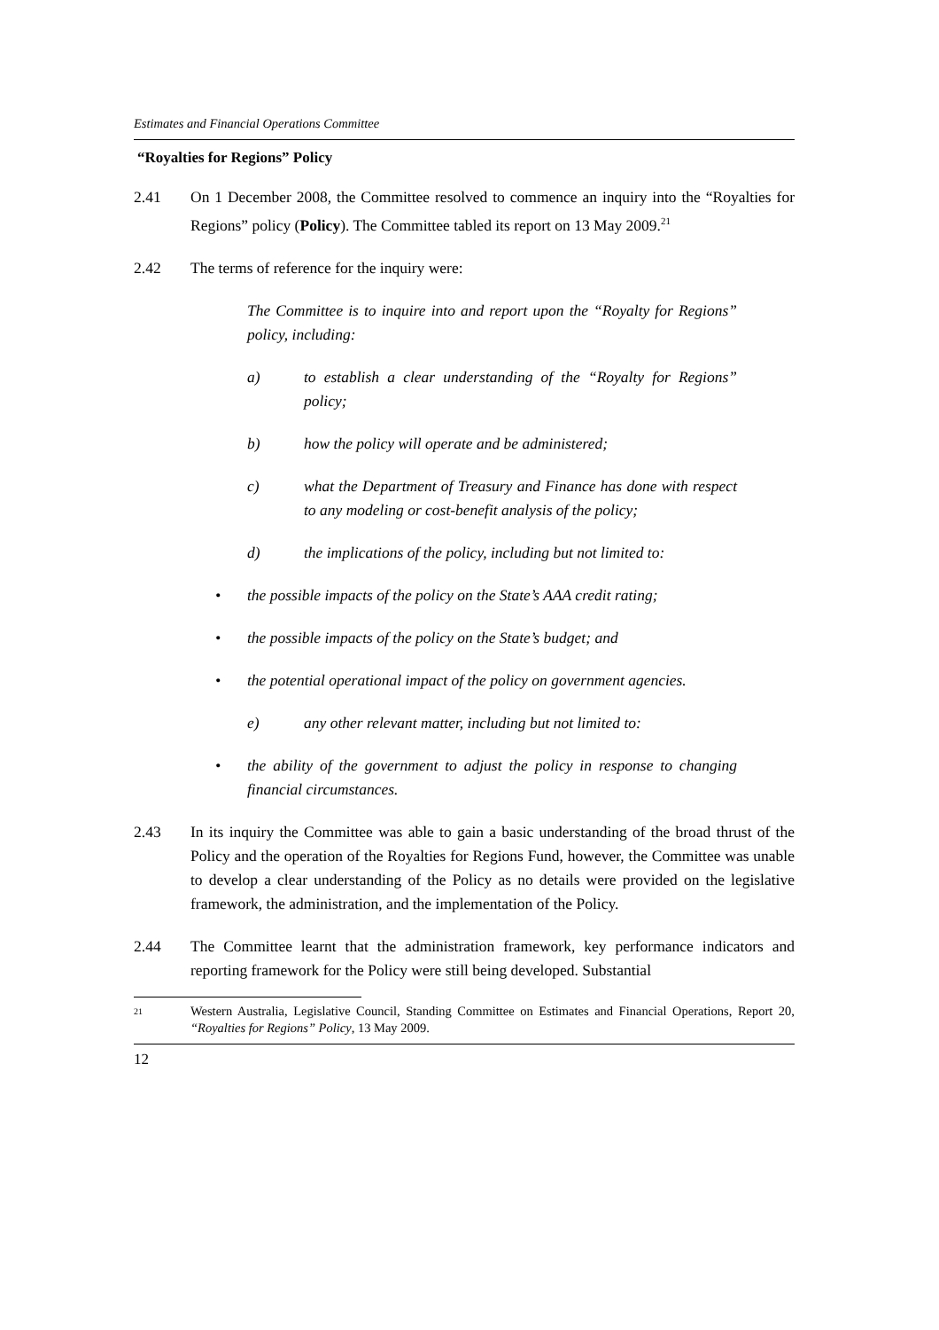Estimates and Financial Operations Committee
“Royalties for Regions” Policy
2.41 On 1 December 2008, the Committee resolved to commence an inquiry into the “Royalties for Regions” policy (Policy). The Committee tabled its report on 13 May 2009.<sup>21</sup>
2.42 The terms of reference for the inquiry were:
The Committee is to inquire into and report upon the “Royalty for Regions” policy, including:
a) to establish a clear understanding of the “Royalty for Regions” policy;
b) how the policy will operate and be administered;
c) what the Department of Treasury and Finance has done with respect to any modeling or cost-benefit analysis of the policy;
d) the implications of the policy, including but not limited to:
• the possible impacts of the policy on the State’s AAA credit rating;
• the possible impacts of the policy on the State’s budget; and
• the potential operational impact of the policy on government agencies.
e) any other relevant matter, including but not limited to:
• the ability of the government to adjust the policy in response to changing financial circumstances.
2.43 In its inquiry the Committee was able to gain a basic understanding of the broad thrust of the Policy and the operation of the Royalties for Regions Fund, however, the Committee was unable to develop a clear understanding of the Policy as no details were provided on the legislative framework, the administration, and the implementation of the Policy.
2.44 The Committee learnt that the administration framework, key performance indicators and reporting framework for the Policy were still being developed. Substantial
<sup>21</sup>
Western Australia, Legislative Council, Standing Committee on Estimates and Financial Operations, Report 20, “Royalties for Regions” Policy, 13 May 2009.
12